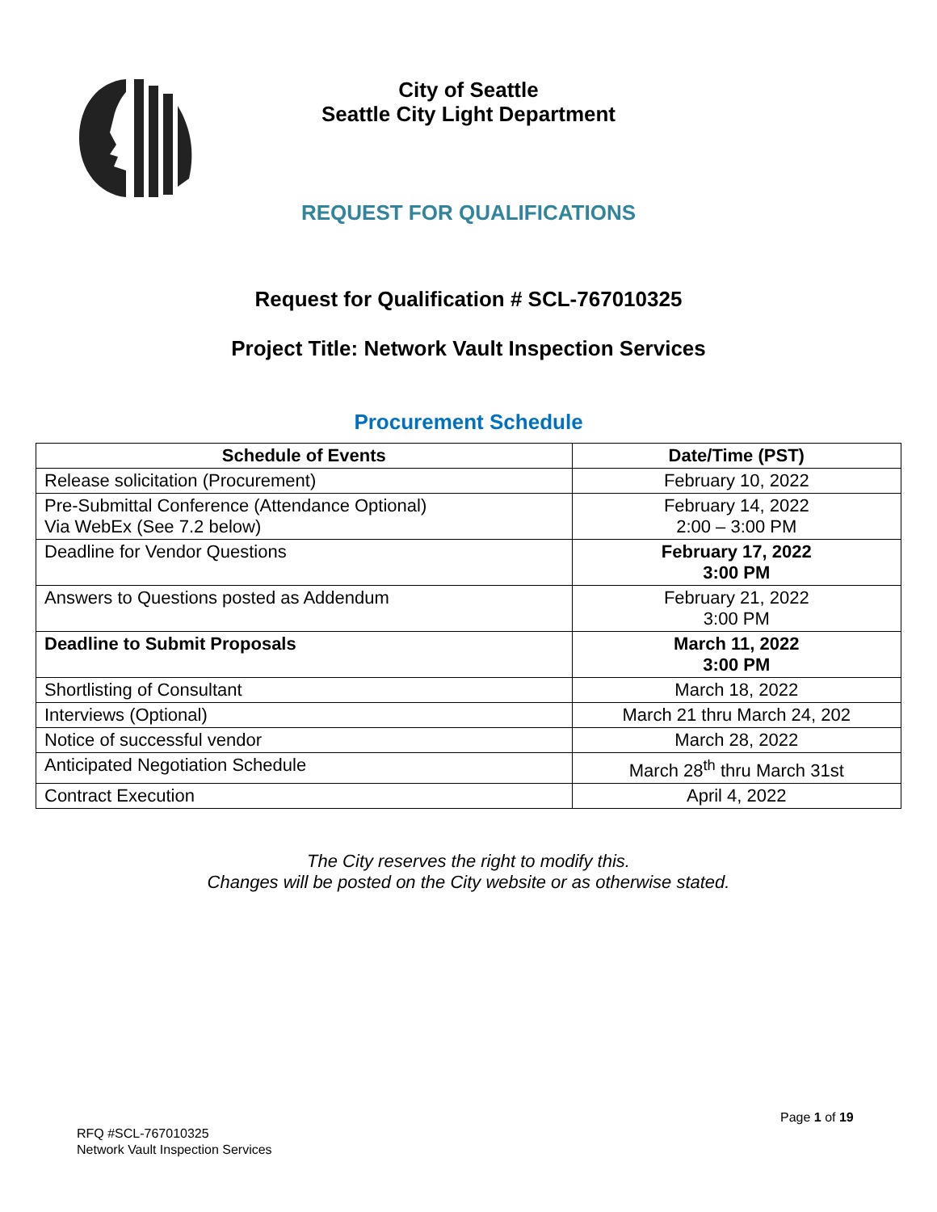City of Seattle
Seattle City Light Department
REQUEST FOR QUALIFICATIONS
Request for Qualification # SCL-767010325
Project Title: Network Vault Inspection Services
Procurement Schedule
| Schedule of Events | Date/Time (PST) |
| --- | --- |
| Release solicitation (Procurement) | February 10, 2022 |
| Pre-Submittal Conference (Attendance Optional) Via WebEx (See 7.2 below) | February 14, 2022 2:00 – 3:00 PM |
| Deadline for Vendor Questions | February 17, 2022 3:00 PM |
| Answers to Questions posted as Addendum | February 21, 2022 3:00 PM |
| Deadline to Submit Proposals | March 11, 2022 3:00 PM |
| Shortlisting of Consultant | March 18, 2022 |
| Interviews (Optional) | March 21 thru March 24, 202 |
| Notice of successful vendor | March 28, 2022 |
| Anticipated Negotiation Schedule | March 28<sup>th</sup> thru March 31st |
| Contract Execution | April 4, 2022 |
The City reserves the right to modify this.
Changes will be posted on the City website or as otherwise stated.
Page 1 of 19
RFQ #SCL-767010325
Network Vault Inspection Services